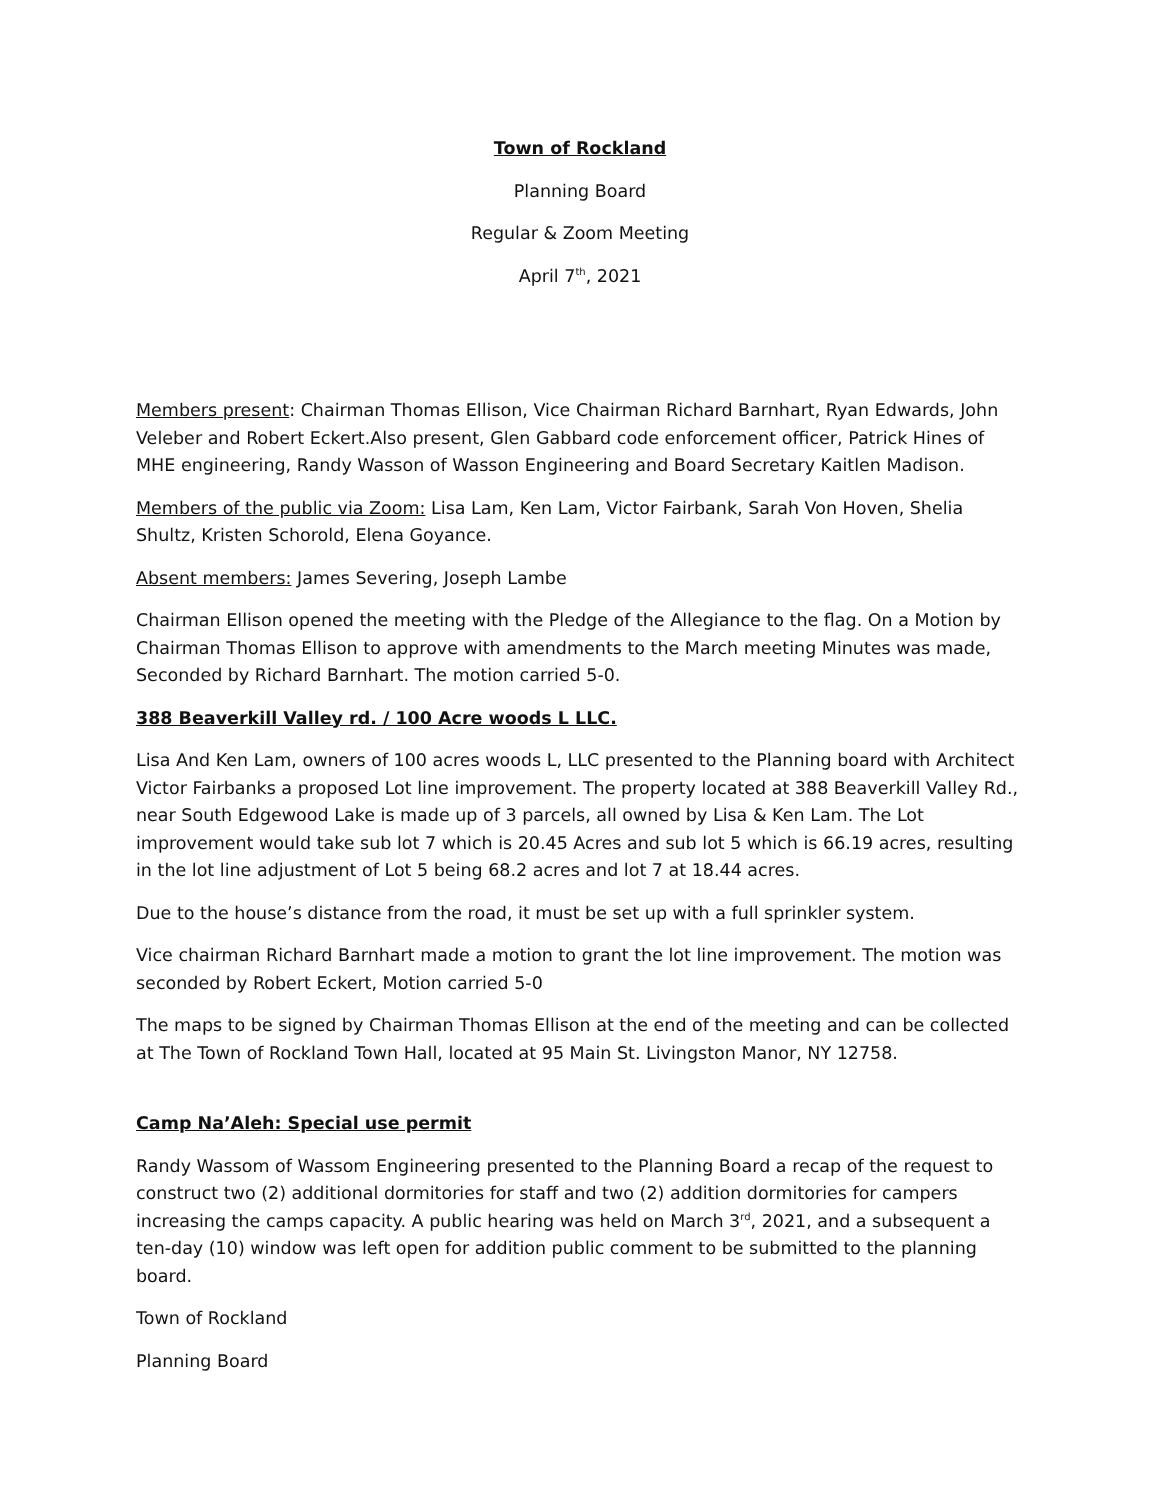Town of Rockland
Planning Board
Regular & Zoom Meeting
April 7<sup>th</sup>, 2021
Members present: Chairman Thomas Ellison, Vice Chairman Richard Barnhart, Ryan Edwards, John Veleber and Robert Eckert.Also present, Glen Gabbard code enforcement officer, Patrick Hines of MHE engineering, Randy Wasson of Wasson Engineering and Board Secretary Kaitlen Madison.
Members of the public via Zoom: Lisa Lam, Ken Lam, Victor Fairbank, Sarah Von Hoven, Shelia Shultz, Kristen Schorold, Elena Goyance.
Absent members: James Severing, Joseph Lambe
Chairman Ellison opened the meeting with the Pledge of the Allegiance to the flag. On a Motion by Chairman Thomas Ellison to approve with amendments to the March meeting Minutes was made, Seconded by Richard Barnhart. The motion carried 5-0.
388 Beaverkill Valley rd. / 100 Acre woods L LLC.
Lisa And Ken Lam, owners of 100 acres woods L, LLC presented to the Planning board with Architect Victor Fairbanks a proposed Lot line improvement. The property located at 388 Beaverkill Valley Rd., near South Edgewood Lake is made up of 3 parcels, all owned by Lisa & Ken Lam. The Lot improvement would take sub lot 7 which is 20.45 Acres and sub lot 5 which is 66.19 acres, resulting in the lot line adjustment of Lot 5 being 68.2 acres and lot 7 at 18.44 acres.
Due to the house’s distance from the road, it must be set up with a full sprinkler system.
Vice chairman Richard Barnhart made a motion to grant the lot line improvement. The motion was seconded by Robert Eckert, Motion carried 5-0
The maps to be signed by Chairman Thomas Ellison at the end of the meeting and can be collected at The Town of Rockland Town Hall, located at 95 Main St. Livingston Manor, NY 12758.
Camp Na’Aleh: Special use permit
Randy Wassom of Wassom Engineering presented to the Planning Board a recap of the request to construct two (2) additional dormitories for staff and two (2) addition dormitories for campers increasing the camps capacity. A public hearing was held on March 3<sup>rd</sup>, 2021, and a subsequent a ten-day (10) window was left open for addition public comment to be submitted to the planning board.
Town of Rockland
Planning Board